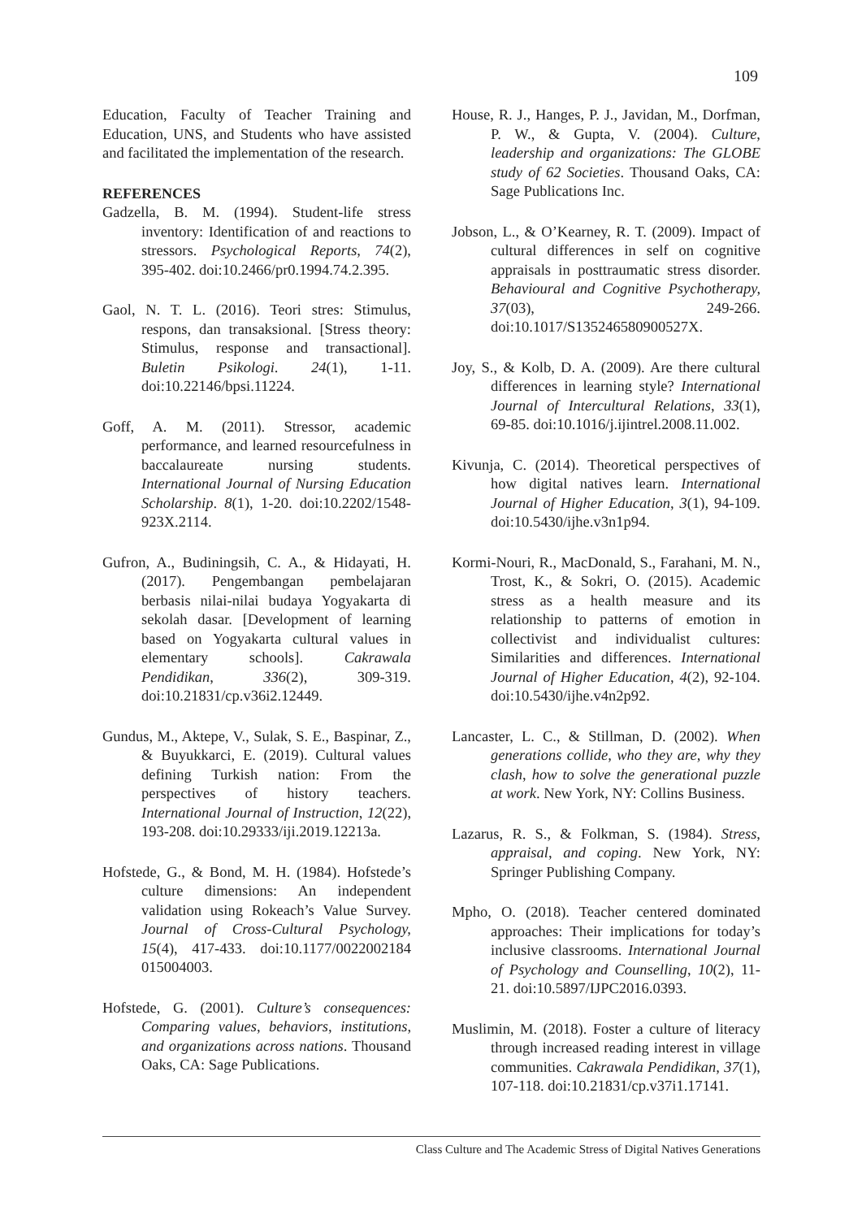109
Education, Faculty of Teacher Training and Education, UNS, and Students who have assisted and facilitated the implementation of the research.
REFERENCES
Gadzella, B. M. (1994). Student-life stress inventory: Identification of and reactions to stressors. Psychological Reports, 74(2), 395-402. doi:10.2466/pr0.1994.74.2.395.
Gaol, N. T. L. (2016). Teori stres: Stimulus, respons, dan transaksional. [Stress theory: Stimulus, response and transactional]. Buletin Psikologi. 24(1), 1-11. doi:10.22146/bpsi.11224.
Goff, A. M. (2011). Stressor, academic performance, and learned resourcefulness in baccalaureate nursing students. International Journal of Nursing Education Scholarship. 8(1), 1-20. doi:10.2202/1548-923X.2114.
Gufron, A., Budiningsih, C. A., & Hidayati, H. (2017). Pengembangan pembelajaran berbasis nilai-nilai budaya Yogyakarta di sekolah dasar. [Development of learning based on Yogyakarta cultural values in elementary schools]. Cakrawala Pendidikan, 336(2), 309-319. doi:10.21831/cp.v36i2.12449.
Gundus, M., Aktepe, V., Sulak, S. E., Baspinar, Z., & Buyukkarci, E. (2019). Cultural values defining Turkish nation: From the perspectives of history teachers. International Journal of Instruction, 12(22), 193-208. doi:10.29333/iji.2019.12213a.
Hofstede, G., & Bond, M. H. (1984). Hofstede’s culture dimensions: An independent validation using Rokeach’s Value Survey. Journal of Cross-Cultural Psychology, 15(4), 417-433. doi:10.1177/0022002184 015004003.
Hofstede, G. (2001). Culture’s consequences: Comparing values, behaviors, institutions, and organizations across nations. Thousand Oaks, CA: Sage Publications.
House, R. J., Hanges, P. J., Javidan, M., Dorfman, P. W., & Gupta, V. (2004). Culture, leadership and organizations: The GLOBE study of 62 Societies. Thousand Oaks, CA: Sage Publications Inc.
Jobson, L., & O’Kearney, R. T. (2009). Impact of cultural differences in self on cognitive appraisals in posttraumatic stress disorder. Behavioural and Cognitive Psychotherapy, 37(03), 249-266. doi:10.1017/S135246580900527X.
Joy, S., & Kolb, D. A. (2009). Are there cultural differences in learning style? International Journal of Intercultural Relations, 33(1), 69-85. doi:10.1016/j.ijintrel.2008.11.002.
Kivunja, C. (2014). Theoretical perspectives of how digital natives learn. International Journal of Higher Education, 3(1), 94-109. doi:10.5430/ijhe.v3n1p94.
Kormi-Nouri, R., MacDonald, S., Farahani, M. N., Trost, K., & Sokri, O. (2015). Academic stress as a health measure and its relationship to patterns of emotion in collectivist and individualist cultures: Similarities and differences. International Journal of Higher Education, 4(2), 92-104. doi:10.5430/ijhe.v4n2p92.
Lancaster, L. C., & Stillman, D. (2002). When generations collide, who they are, why they clash, how to solve the generational puzzle at work. New York, NY: Collins Business.
Lazarus, R. S., & Folkman, S. (1984). Stress, appraisal, and coping. New York, NY: Springer Publishing Company.
Mpho, O. (2018). Teacher centered dominated approaches: Their implications for today’s inclusive classrooms. International Journal of Psychology and Counselling, 10(2), 11-21. doi:10.5897/IJPC2016.0393.
Muslimin, M. (2018). Foster a culture of literacy through increased reading interest in village communities. Cakrawala Pendidikan, 37(1), 107-118. doi:10.21831/cp.v37i1.17141.
Class Culture and The Academic Stress of Digital Natives Generations